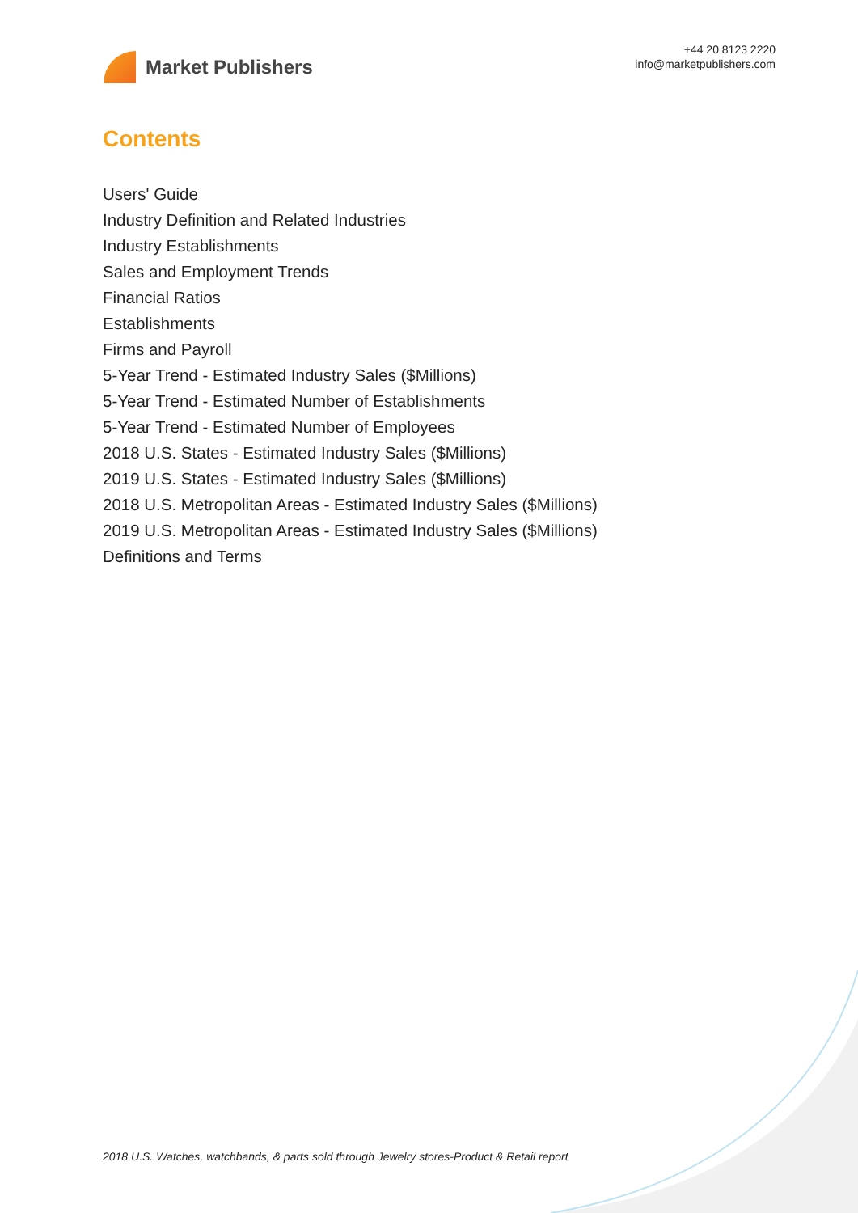Market Publishers
+44 20 8123 2220
info@marketpublishers.com
Contents
Users' Guide
Industry Definition and Related Industries
Industry Establishments
Sales and Employment Trends
Financial Ratios
Establishments
Firms and Payroll
5-Year Trend - Estimated Industry Sales ($Millions)
5-Year Trend - Estimated Number of Establishments
5-Year Trend - Estimated Number of Employees
2018 U.S. States - Estimated Industry Sales ($Millions)
2019 U.S. States - Estimated Industry Sales ($Millions)
2018 U.S. Metropolitan Areas - Estimated Industry Sales ($Millions)
2019 U.S. Metropolitan Areas - Estimated Industry Sales ($Millions)
Definitions and Terms
2018 U.S. Watches, watchbands, & parts sold through Jewelry stores-Product & Retail report